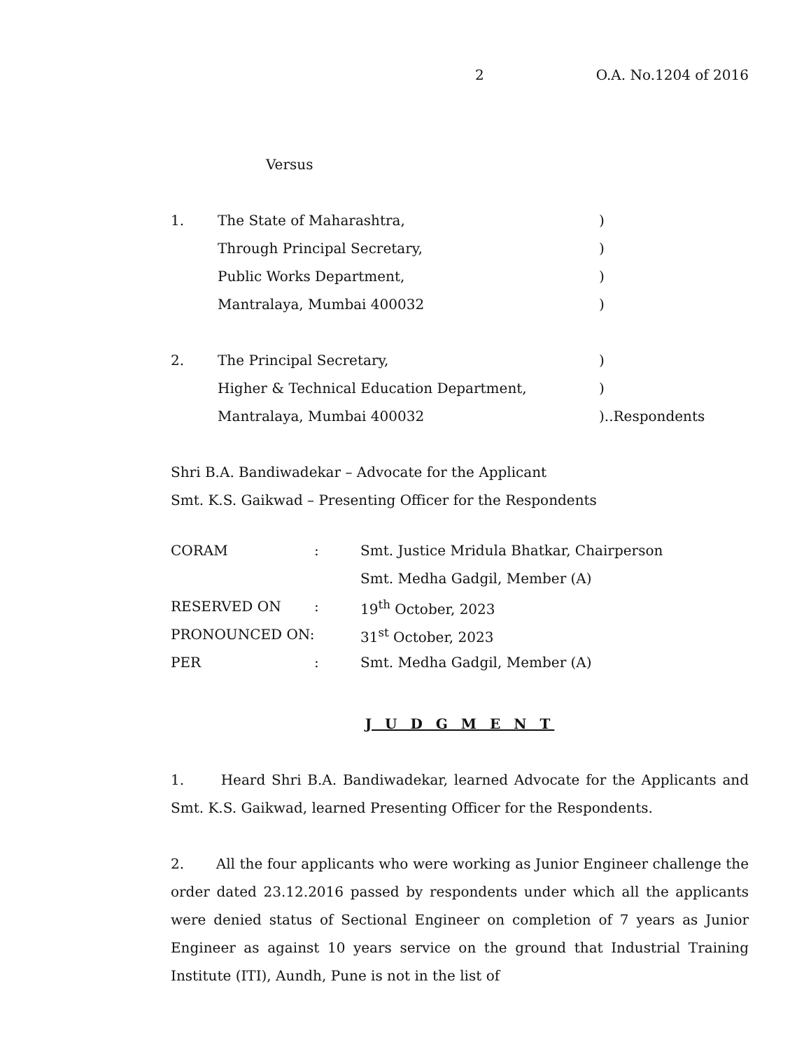2 O.A. No.1204 of 2016
Versus
1. The State of Maharashtra,)
Through Principal Secretary,)
Public Works Department,)
Mantralaya, Mumbai 400032)
2. The Principal Secretary,)
Higher & Technical Education Department,)
Mantralaya, Mumbai 400032)..Respondents
Shri B.A. Bandiwadekar – Advocate for the Applicant
Smt. K.S. Gaikwad – Presenting Officer for the Respondents
| CORAM | : | Smt. Justice Mridula Bhatkar, Chairperson |
| | | Smt. Medha Gadgil, Member (A) |
| RESERVED ON | : | 19<sup>th</sup> October, 2023 |
| PRONOUNCED ON: | | 31<sup>st</sup> October, 2023 |
| PER | : | Smt. Medha Gadgil, Member (A) |
J U D G M E N T
1. Heard Shri B.A. Bandiwadekar, learned Advocate for the Applicants and Smt. K.S. Gaikwad, learned Presenting Officer for the Respondents.
2. All the four applicants who were working as Junior Engineer challenge the order dated 23.12.2016 passed by respondents under which all the applicants were denied status of Sectional Engineer on completion of 7 years as Junior Engineer as against 10 years service on the ground that Industrial Training Institute (ITI), Aundh, Pune is not in the list of